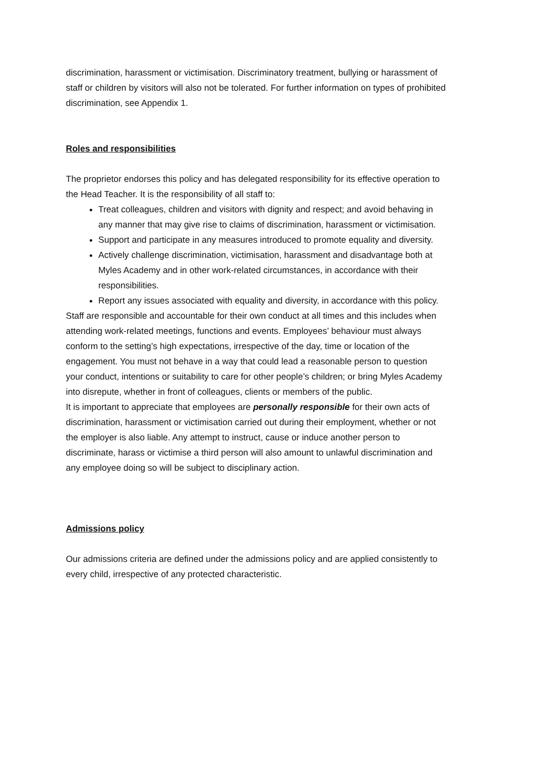discrimination, harassment or victimisation. Discriminatory treatment, bullying or harassment of staff or children by visitors will also not be tolerated. For further information on types of prohibited discrimination, see Appendix 1.
Roles and responsibilities
The proprietor endorses this policy and has delegated responsibility for its effective operation to the Head Teacher. It is the responsibility of all staff to:
Treat colleagues, children and visitors with dignity and respect; and avoid behaving in any manner that may give rise to claims of discrimination, harassment or victimisation.
Support and participate in any measures introduced to promote equality and diversity.
Actively challenge discrimination, victimisation, harassment and disadvantage both at Myles Academy and in other work-related circumstances, in accordance with their responsibilities.
Report any issues associated with equality and diversity, in accordance with this policy.
Staff are responsible and accountable for their own conduct at all times and this includes when attending work-related meetings, functions and events. Employees’ behaviour must always conform to the setting’s high expectations, irrespective of the day, time or location of the engagement. You must not behave in a way that could lead a reasonable person to question your conduct, intentions or suitability to care for other people’s children; or bring Myles Academy into disrepute, whether in front of colleagues, clients or members of the public.
It is important to appreciate that employees are personally responsible for their own acts of discrimination, harassment or victimisation carried out during their employment, whether or not the employer is also liable. Any attempt to instruct, cause or induce another person to discriminate, harass or victimise a third person will also amount to unlawful discrimination and any employee doing so will be subject to disciplinary action.
Admissions policy
Our admissions criteria are defined under the admissions policy and are applied consistently to every child, irrespective of any protected characteristic.